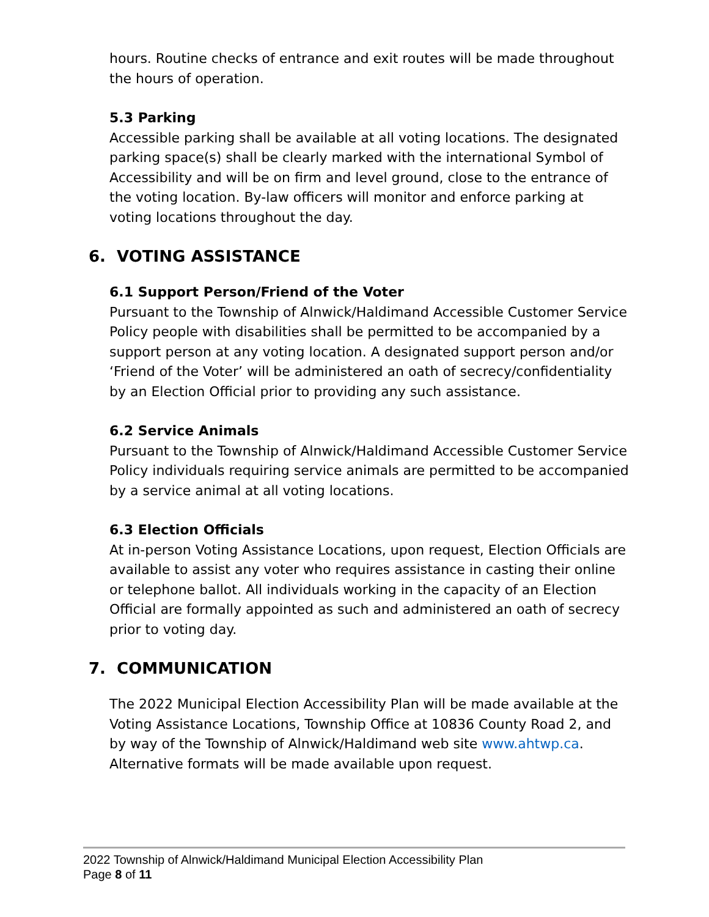hours. Routine checks of entrance and exit routes will be made throughout the hours of operation.
5.3 Parking
Accessible parking shall be available at all voting locations. The designated parking space(s) shall be clearly marked with the international Symbol of Accessibility and will be on firm and level ground, close to the entrance of the voting location. By-law officers will monitor and enforce parking at voting locations throughout the day.
6. VOTING ASSISTANCE
6.1 Support Person/Friend of the Voter
Pursuant to the Township of Alnwick/Haldimand Accessible Customer Service Policy people with disabilities shall be permitted to be accompanied by a support person at any voting location. A designated support person and/or ‘Friend of the Voter’ will be administered an oath of secrecy/confidentiality by an Election Official prior to providing any such assistance.
6.2 Service Animals
Pursuant to the Township of Alnwick/Haldimand Accessible Customer Service Policy individuals requiring service animals are permitted to be accompanied by a service animal at all voting locations.
6.3 Election Officials
At in-person Voting Assistance Locations, upon request, Election Officials are available to assist any voter who requires assistance in casting their online or telephone ballot. All individuals working in the capacity of an Election Official are formally appointed as such and administered an oath of secrecy prior to voting day.
7. COMMUNICATION
The 2022 Municipal Election Accessibility Plan will be made available at the Voting Assistance Locations, Township Office at 10836 County Road 2, and by way of the Township of Alnwick/Haldimand web site www.ahtwp.ca. Alternative formats will be made available upon request.
2022 Township of Alnwick/Haldimand Municipal Election Accessibility Plan
Page 8 of 11